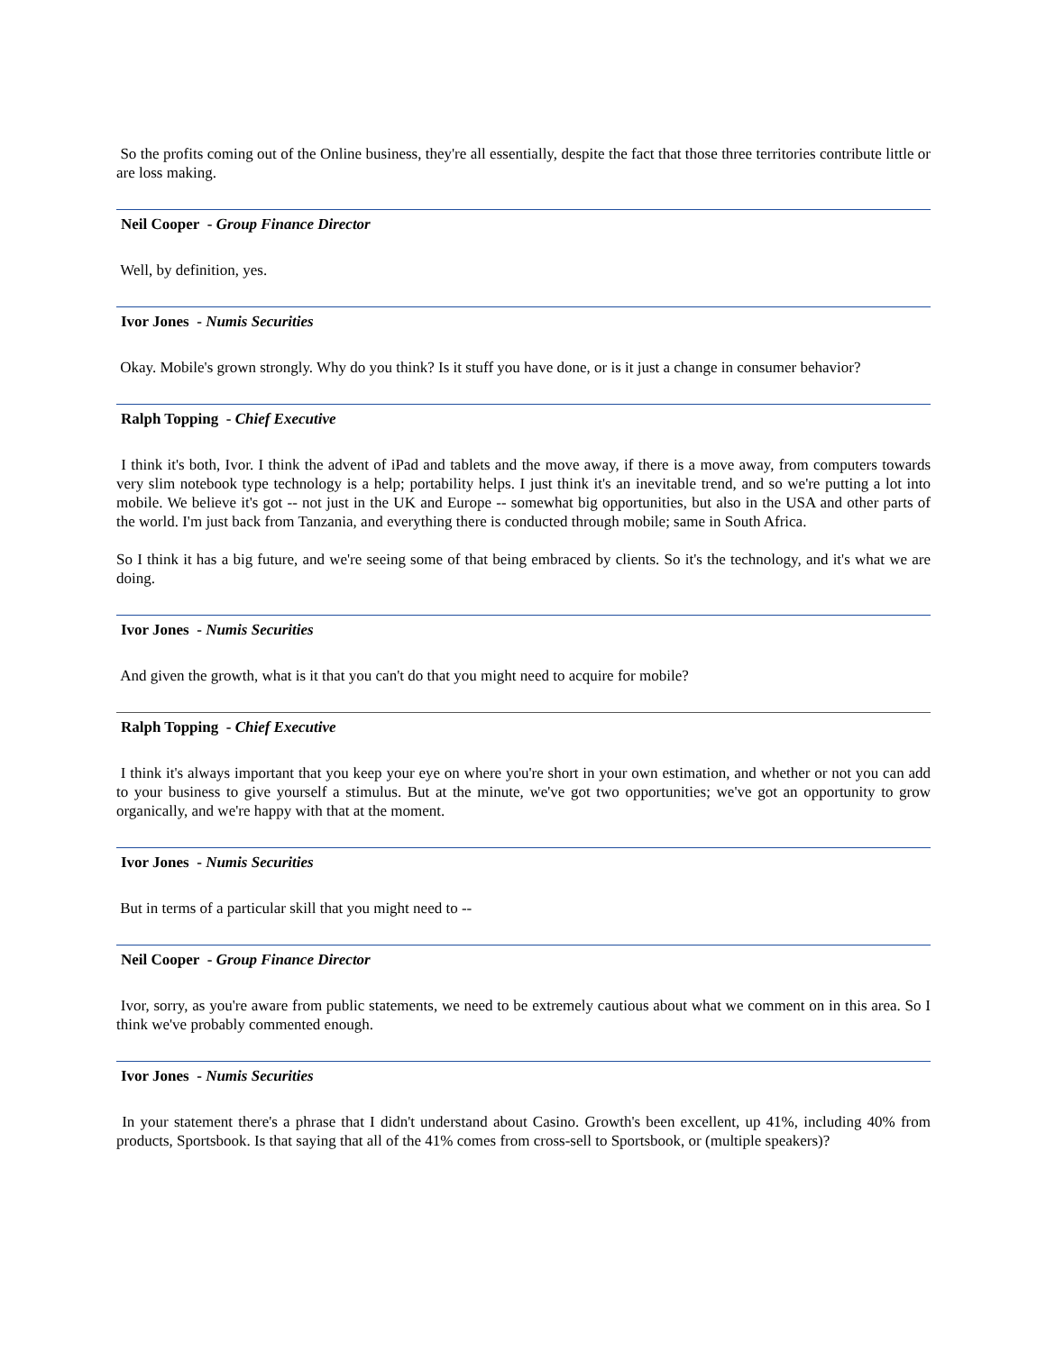So the profits coming out of the Online business, they're all essentially, despite the fact that those three territories contribute little or are loss making.
Neil Cooper - Group Finance Director
Well, by definition, yes.
Ivor Jones - Numis Securities
Okay. Mobile's grown strongly. Why do you think? Is it stuff you have done, or is it just a change in consumer behavior?
Ralph Topping - Chief Executive
I think it's both, Ivor. I think the advent of iPad and tablets and the move away, if there is a move away, from computers towards very slim notebook type technology is a help; portability helps. I just think it's an inevitable trend, and so we're putting a lot into mobile. We believe it's got -- not just in the UK and Europe -- somewhat big opportunities, but also in the USA and other parts of the world. I'm just back from Tanzania, and everything there is conducted through mobile; same in South Africa.
So I think it has a big future, and we're seeing some of that being embraced by clients. So it's the technology, and it's what we are doing.
Ivor Jones - Numis Securities
And given the growth, what is it that you can't do that you might need to acquire for mobile?
Ralph Topping - Chief Executive
I think it's always important that you keep your eye on where you're short in your own estimation, and whether or not you can add to your business to give yourself a stimulus. But at the minute, we've got two opportunities; we've got an opportunity to grow organically, and we're happy with that at the moment.
Ivor Jones - Numis Securities
But in terms of a particular skill that you might need to --
Neil Cooper - Group Finance Director
Ivor, sorry, as you're aware from public statements, we need to be extremely cautious about what we comment on in this area. So I think we've probably commented enough.
Ivor Jones - Numis Securities
In your statement there's a phrase that I didn't understand about Casino. Growth's been excellent, up 41%, including 40% from products, Sportsbook. Is that saying that all of the 41% comes from cross-sell to Sportsbook, or (multiple speakers)?